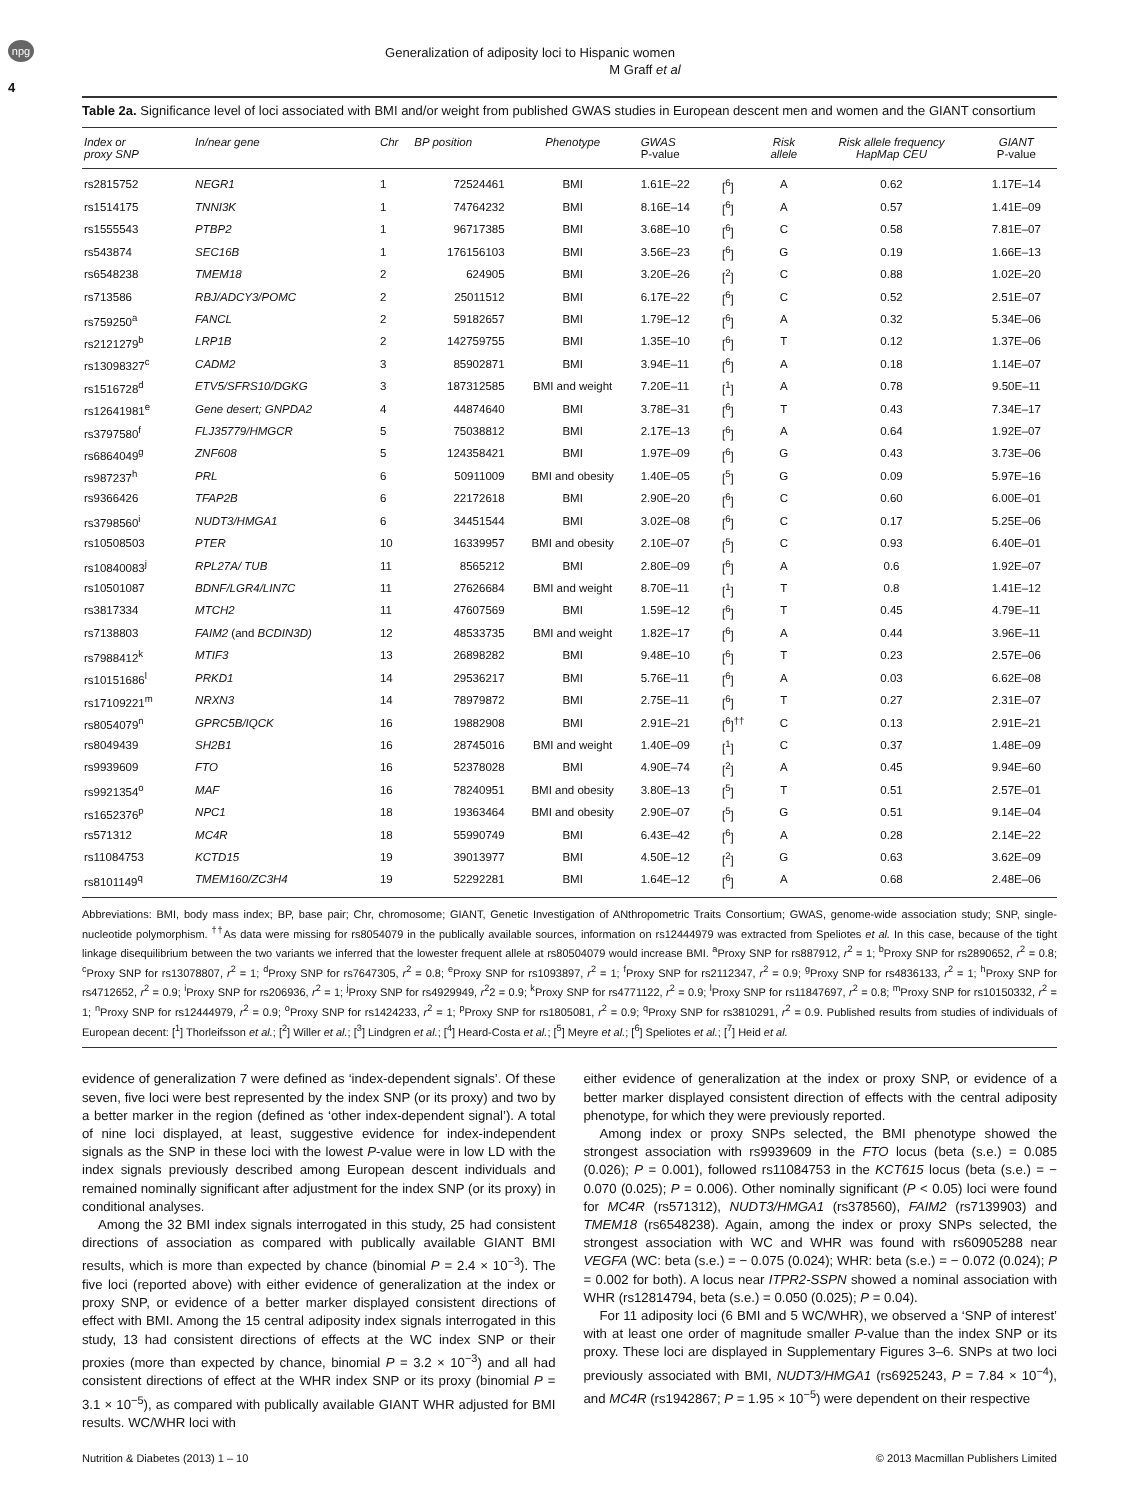npg
4
Generalization of adiposity loci to Hispanic women
M Graff et al
Table 2a. Significance level of loci associated with BMI and/or weight from published GWAS studies in European descent men and women and the GIANT consortium
| Index or proxy SNP | In/near gene | Chr | BP position | Phenotype | GWAS P-value | | Risk allele | Risk allele frequency HapMap CEU | GIANT P-value |
| --- | --- | --- | --- | --- | --- | --- | --- | --- | --- |
| rs2815752 | NEGR1 | 1 | 72524461 | BMI | 1.61E–22 | [<sup>6</sup>] | A | 0.62 | 1.17E–14 |
| rs1514175 | TNNI3K | 1 | 74764232 | BMI | 8.16E–14 | [<sup>6</sup>] | A | 0.57 | 1.41E–09 |
| rs1555543 | PTBP2 | 1 | 96717385 | BMI | 3.68E–10 | [<sup>6</sup>] | C | 0.58 | 7.81E–07 |
| rs543874 | SEC16B | 1 | 176156103 | BMI | 3.56E–23 | [<sup>6</sup>] | G | 0.19 | 1.66E–13 |
| rs6548238 | TMEM18 | 2 | 624905 | BMI | 3.20E–26 | [<sup>2</sup>] | C | 0.88 | 1.02E–20 |
| rs713586 | RBJ/ADCY3/POMC | 2 | 25011512 | BMI | 6.17E–22 | [<sup>6</sup>] | C | 0.52 | 2.51E–07 |
| rs759250<sup>a</sup> | FANCL | 2 | 59182657 | BMI | 1.79E–12 | [<sup>6</sup>] | A | 0.32 | 5.34E–06 |
| rs2121279<sup>b</sup> | LRP1B | 2 | 142759755 | BMI | 1.35E–10 | [<sup>6</sup>] | T | 0.12 | 1.37E–06 |
| rs13098327<sup>c</sup> | CADM2 | 3 | 85902871 | BMI | 3.94E–11 | [<sup>6</sup>] | A | 0.18 | 1.14E–07 |
| rs1516728<sup>d</sup> | ETV5/SFRS10/DGKG | 3 | 187312585 | BMI and weight | 7.20E–11 | [<sup>1</sup>] | A | 0.78 | 9.50E–11 |
| rs12641981<sup>e</sup> | Gene desert; GNPDA2 | 4 | 44874640 | BMI | 3.78E–31 | [<sup>6</sup>] | T | 0.43 | 7.34E–17 |
| rs3797580<sup>f</sup> | FLJ35779/HMGCR | 5 | 75038812 | BMI | 2.17E–13 | [<sup>6</sup>] | A | 0.64 | 1.92E–07 |
| rs6864049<sup>g</sup> | ZNF608 | 5 | 124358421 | BMI | 1.97E–09 | [<sup>6</sup>] | G | 0.43 | 3.73E–06 |
| rs987237<sup>h</sup> | PRL | 6 | 50911009 | BMI and obesity | 1.40E–05 | [<sup>5</sup>] | G | 0.09 | 5.97E–16 |
| rs9366426 | TFAP2B | 6 | 22172618 | BMI | 2.90E–20 | [<sup>6</sup>] | C | 0.60 | 6.00E–01 |
| rs3798560<sup>i</sup> | NUDT3/HMGA1 | 6 | 34451544 | BMI | 3.02E–08 | [<sup>6</sup>] | C | 0.17 | 5.25E–06 |
| rs10508503 | PTER | 10 | 16339957 | BMI and obesity | 2.10E–07 | [<sup>5</sup>] | C | 0.93 | 6.40E–01 |
| rs10840083<sup>j</sup> | RPL27A/ TUB | 11 | 8565212 | BMI | 2.80E–09 | [<sup>6</sup>] | A | 0.6 | 1.92E–07 |
| rs10501087 | BDNF/LGR4/LIN7C | 11 | 27626684 | BMI and weight | 8.70E–11 | [<sup>1</sup>] | T | 0.8 | 1.41E–12 |
| rs3817334 | MTCH2 | 11 | 47607569 | BMI | 1.59E–12 | [<sup>6</sup>] | T | 0.45 | 4.79E–11 |
| rs7138803 | FAIM2 (and BCDIN3D) | 12 | 48533735 | BMI and weight | 1.82E–17 | [<sup>6</sup>] | A | 0.44 | 3.96E–11 |
| rs7988412<sup>k</sup> | MTIF3 | 13 | 26898282 | BMI | 9.48E–10 | [<sup>6</sup>] | T | 0.23 | 2.57E–06 |
| rs10151686<sup>l</sup> | PRKD1 | 14 | 29536217 | BMI | 5.76E–11 | [<sup>6</sup>] | A | 0.03 | 6.62E–08 |
| rs17109221<sup>m</sup> | NRXN3 | 14 | 78979872 | BMI | 2.75E–11 | [<sup>6</sup>] | T | 0.27 | 2.31E–07 |
| rs8054079<sup>n</sup> | GPRC5B/IQCK | 16 | 19882908 | BMI | 2.91E–21 | [<sup>6</sup>]<sup>††</sup> | C | 0.13 | 2.91E–21 |
| rs8049439 | SH2B1 | 16 | 28745016 | BMI and weight | 1.40E–09 | [<sup>1</sup>] | C | 0.37 | 1.48E–09 |
| rs9939609 | FTO | 16 | 52378028 | BMI | 4.90E–74 | [<sup>2</sup>] | A | 0.45 | 9.94E–60 |
| rs9921354<sup>o</sup> | MAF | 16 | 78240951 | BMI and obesity | 3.80E–13 | [<sup>5</sup>] | T | 0.51 | 2.57E–01 |
| rs1652376<sup>p</sup> | NPC1 | 18 | 19363464 | BMI and obesity | 2.90E–07 | [<sup>5</sup>] | G | 0.51 | 9.14E–04 |
| rs571312 | MC4R | 18 | 55990749 | BMI | 6.43E–42 | [<sup>6</sup>] | A | 0.28 | 2.14E–22 |
| rs11084753 | KCTD15 | 19 | 39013977 | BMI | 4.50E–12 | [<sup>2</sup>] | G | 0.63 | 3.62E–09 |
| rs8101149<sup>q</sup> | TMEM160/ZC3H4 | 19 | 52292281 | BMI | 1.64E–12 | [<sup>6</sup>] | A | 0.68 | 2.48E–06 |
Abbreviations: BMI, body mass index; BP, base pair; Chr, chromosome; GIANT, Genetic Investigation of ANthropometric Traits Consortium; GWAS, genome-wide association study; SNP, single-nucleotide polymorphism. <sup>††</sup>As data were missing for rs8054079 in the publically available sources, information on rs12444979 was extracted from Speliotes et al. In this case, because of the tight linkage disequilibrium between the two variants we inferred that the lowester frequent allele at rs80504079 would increase BMI. <sup>a</sup>Proxy SNP for rs887912, r<sup>2</sup> = 1; <sup>b</sup>Proxy SNP for rs2890652, r<sup>2</sup> = 0.8; <sup>c</sup>Proxy SNP for rs13078807, r<sup>2</sup> = 1; <sup>d</sup>Proxy SNP for rs7647305, r<sup>2</sup> = 0.8; <sup>e</sup>Proxy SNP for rs1093897, r<sup>2</sup> = 1; <sup>f</sup>Proxy SNP for rs2112347, r<sup>2</sup> = 0.9; <sup>g</sup>Proxy SNP for rs4836133, r<sup>2</sup> = 1; <sup>h</sup>Proxy SNP for rs4712652, r<sup>2</sup> = 0.9; <sup>i</sup>Proxy SNP for rs206936, r<sup>2</sup> = 1; <sup>j</sup>Proxy SNP for rs4929949, r<sup>2</sup>2 = 0.9; <sup>k</sup>Proxy SNP for rs4771122, r<sup>2</sup> = 0.9; <sup>l</sup>Proxy SNP for rs11847697, r<sup>2</sup> = 0.8; <sup>m</sup>Proxy SNP for rs10150332, r<sup>2</sup> = 1; <sup>n</sup>Proxy SNP for rs12444979, r<sup>2</sup> = 0.9; <sup>o</sup>Proxy SNP for rs1424233, r<sup>2</sup> = 1; <sup>p</sup>Proxy SNP for rs1805081, r<sup>2</sup> = 0.9; <sup>q</sup>Proxy SNP for rs3810291, r<sup>2</sup> = 0.9. Published results from studies of individuals of European decent: [<sup>1</sup>] Thorleifsson et al.; [<sup>2</sup>] Willer et al.; [<sup>3</sup>] Lindgren et al.; [<sup>4</sup>] Heard-Costa et al.; [<sup>5</sup>] Meyre et al.; [<sup>6</sup>] Speliotes et al.; [<sup>7</sup>] Heid et al.
evidence of generalization 7 were defined as ‘index-dependent signals’. Of these seven, five loci were best represented by the index SNP (or its proxy) and two by a better marker in the region (defined as ‘other index-dependent signal’). A total of nine loci displayed, at least, suggestive evidence for index-independent signals as the SNP in these loci with the lowest P-value were in low LD with the index signals previously described among European descent individuals and remained nominally significant after adjustment for the index SNP (or its proxy) in conditional analyses.
Among the 32 BMI index signals interrogated in this study, 25 had consistent directions of association as compared with publically available GIANT BMI results, which is more than expected by chance (binomial P = 2.4 × 10<sup>−3</sup>). The five loci (reported above) with either evidence of generalization at the index or proxy SNP, or evidence of a better marker displayed consistent directions of effect with BMI. Among the 15 central adiposity index signals interrogated in this study, 13 had consistent directions of effects at the WC index SNP or their proxies (more than expected by chance, binomial P = 3.2 × 10<sup>−3</sup>) and all had consistent directions of effect at the WHR index SNP or its proxy (binomial P = 3.1 × 10<sup>−5</sup>), as compared with publically available GIANT WHR adjusted for BMI results. WC/WHR loci with
either evidence of generalization at the index or proxy SNP, or evidence of a better marker displayed consistent direction of effects with the central adiposity phenotype, for which they were previously reported.
Among index or proxy SNPs selected, the BMI phenotype showed the strongest association with rs9939609 in the FTO locus (beta (s.e.) = 0.085 (0.026); P = 0.001), followed rs11084753 in the KCT615 locus (beta (s.e.) = − 0.070 (0.025); P = 0.006). Other nominally significant (P < 0.05) loci were found for MC4R (rs571312), NUDT3/HMGA1 (rs378560), FAIM2 (rs7139903) and TMEM18 (rs6548238). Again, among the index or proxy SNPs selected, the strongest association with WC and WHR was found with rs60905288 near VEGFA (WC: beta (s.e.) = − 0.075 (0.024); WHR: beta (s.e.) = − 0.072 (0.024); P = 0.002 for both). A locus near ITPR2-SSPN showed a nominal association with WHR (rs12814794, beta (s.e.) = 0.050 (0.025); P = 0.04).
For 11 adiposity loci (6 BMI and 5 WC/WHR), we observed a ‘SNP of interest’ with at least one order of magnitude smaller P-value than the index SNP or its proxy. These loci are displayed in Supplementary Figures 3–6. SNPs at two loci previously associated with BMI, NUDT3/HMGA1 (rs6925243, P = 7.84 × 10<sup>−4</sup>), and MC4R (rs1942867; P = 1.95 × 10<sup>−5</sup>) were dependent on their respective
Nutrition & Diabetes (2013) 1 – 10 © 2013 Macmillan Publishers Limited